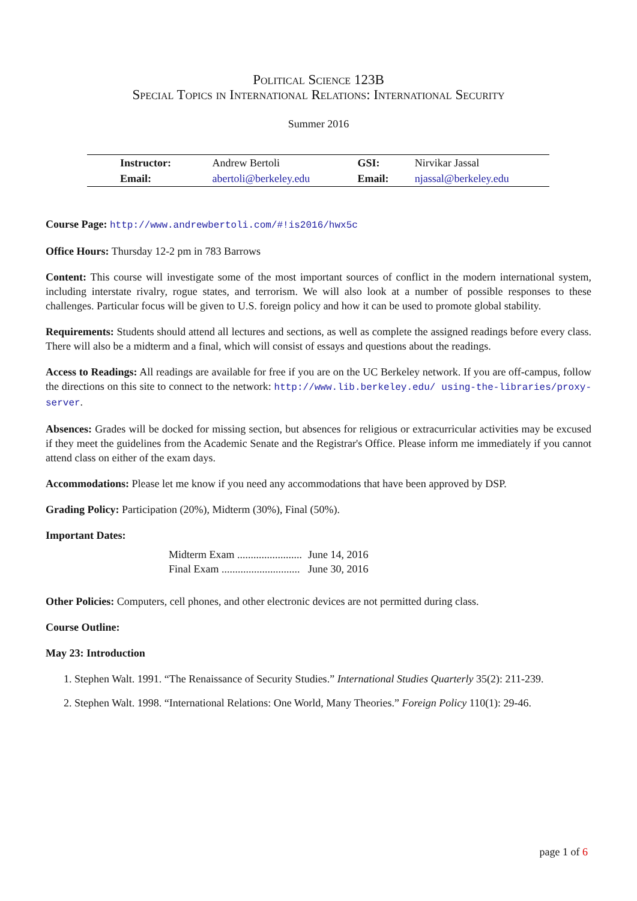Political Science 123B
Special Topics in International Relations: International Security
Summer 2016
| Instructor: | Andrew Bertoli | GSI: | Nirvikar Jassal |
| Email: | abertoli@berkeley.edu | Email: | njassal@berkeley.edu |
Course Page: http://www.andrewbertoli.com/#!is2016/hwx5c
Office Hours: Thursday 12-2 pm in 783 Barrows
Content: This course will investigate some of the most important sources of conflict in the modern international system, including interstate rivalry, rogue states, and terrorism. We will also look at a number of possible responses to these challenges. Particular focus will be given to U.S. foreign policy and how it can be used to promote global stability.
Requirements: Students should attend all lectures and sections, as well as complete the assigned readings before every class. There will also be a midterm and a final, which will consist of essays and questions about the readings.
Access to Readings: All readings are available for free if you are on the UC Berkeley network. If you are off-campus, follow the directions on this site to connect to the network: http://www.lib.berkeley.edu/ using-the-libraries/proxy-server.
Absences: Grades will be docked for missing section, but absences for religious or extracurricular activities may be excused if they meet the guidelines from the Academic Senate and the Registrar's Office. Please inform me immediately if you cannot attend class on either of the exam days.
Accommodations: Please let me know if you need any accommodations that have been approved by DSP.
Grading Policy: Participation (20%), Midterm (30%), Final (50%).
Important Dates:
| Midterm Exam ........................ | June 14, 2016 |
| Final Exam ............................. | June 30, 2016 |
Other Policies: Computers, cell phones, and other electronic devices are not permitted during class.
Course Outline:
May 23: Introduction
1. Stephen Walt. 1991. “The Renaissance of Security Studies.” International Studies Quarterly 35(2): 211-239.
2. Stephen Walt. 1998. “International Relations: One World, Many Theories.” Foreign Policy 110(1): 29-46.
page 1 of 6